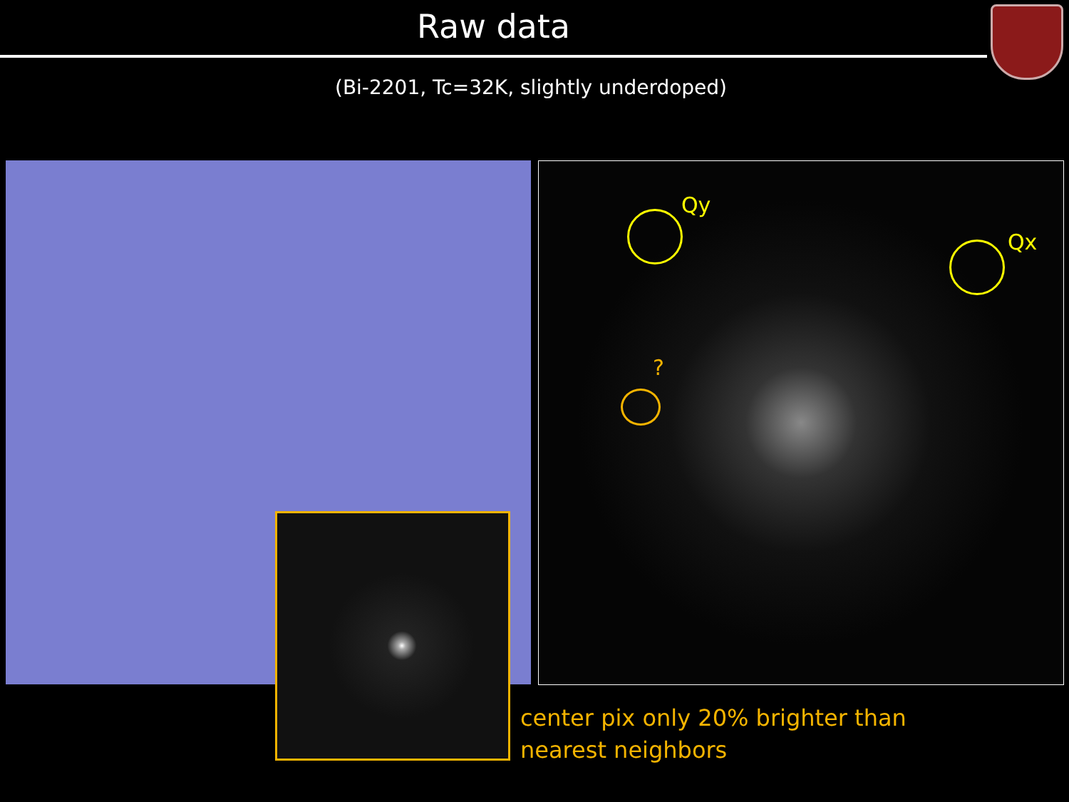Raw data
(Bi-2201, Tc=32K, slightly underdoped)
Qy
Qx
?
center pix only 20% brighter than
nearest neighbors